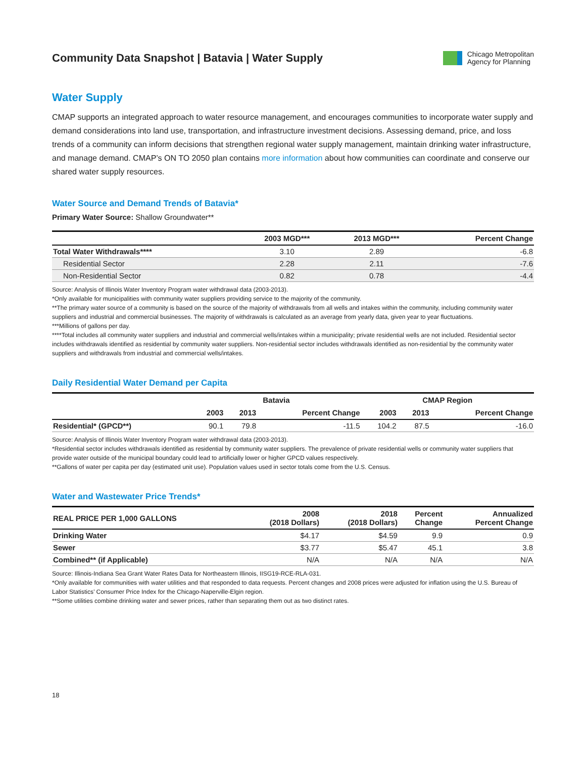Community Data Snapshot | Batavia | Water Supply
Chicago Metropolitan
Agency for Planning
Water Supply
CMAP supports an integrated approach to water resource management, and encourages communities to incorporate water supply and demand considerations into land use, transportation, and infrastructure investment decisions. Assessing demand, price, and loss trends of a community can inform decisions that strengthen regional water supply management, maintain drinking water infrastructure, and manage demand. CMAP’s ON TO 2050 plan contains more information about how communities can coordinate and conserve our shared water supply resources.
Water Source and Demand Trends of Batavia*
Primary Water Source: Shallow Groundwater**
| | 2003 MGD*** | 2013 MGD*** | Percent Change |
| --- | --- | --- | --- |
| Total Water Withdrawals**** | 3.10 | 2.89 | -6.8 |
| Residential Sector | 2.28 | 2.11 | -7.6 |
| Non-Residential Sector | 0.82 | 0.78 | -4.4 |
Source: Analysis of Illinois Water Inventory Program water withdrawal data (2003-2013).
*Only available for municipalities with community water suppliers providing service to the majority of the community.
**The primary water source of a community is based on the source of the majority of withdrawals from all wells and intakes within the community, including community water suppliers and industrial and commercial businesses. The majority of withdrawals is calculated as an average from yearly data, given year to year fluctuations.
***Millions of gallons per day.
****Total includes all community water suppliers and industrial and commercial wells/intakes within a municipality; private residential wells are not included. Residential sector includes withdrawals identified as residential by community water suppliers. Non-residential sector includes withdrawals identified as non-residential by the community water suppliers and withdrawals from industrial and commercial wells/intakes.
Daily Residential Water Demand per Capita
| | Batavia | | | CMAP Region | | |
| --- | --- | --- | --- | --- | --- | --- |
| | 2003 | 2013 | Percent Change | 2003 | 2013 | Percent Change |
| Residential* (GPCD**) | 90.1 | 79.8 | -11.5 | 104.2 | 87.5 | -16.0 |
Source: Analysis of Illinois Water Inventory Program water withdrawal data (2003-2013).
*Residential sector includes withdrawals identified as residential by community water suppliers. The prevalence of private residential wells or community water suppliers that provide water outside of the municipal boundary could lead to artificially lower or higher GPCD values respectively.
**Gallons of water per capita per day (estimated unit use). Population values used in sector totals come from the U.S. Census.
Water and Wastewater Price Trends*
| REAL PRICE PER 1,000 GALLONS | 2008 (2018 Dollars) | 2018 (2018 Dollars) | Percent Change | Annualized Percent Change |
| --- | --- | --- | --- | --- |
| Drinking Water | $4.17 | $4.59 | 9.9 | 0.9 |
| Sewer | $3.77 | $5.47 | 45.1 | 3.8 |
| Combined** (if Applicable) | N/A | N/A | N/A | N/A |
Source: Illinois-Indiana Sea Grant Water Rates Data for Northeastern Illinois, IISG19-RCE-RLA-031.
*Only available for communities with water utilities and that responded to data requests. Percent changes and 2008 prices were adjusted for inflation using the U.S. Bureau of Labor Statistics’ Consumer Price Index for the Chicago-Naperville-Elgin region.
**Some utilities combine drinking water and sewer prices, rather than separating them out as two distinct rates.
18